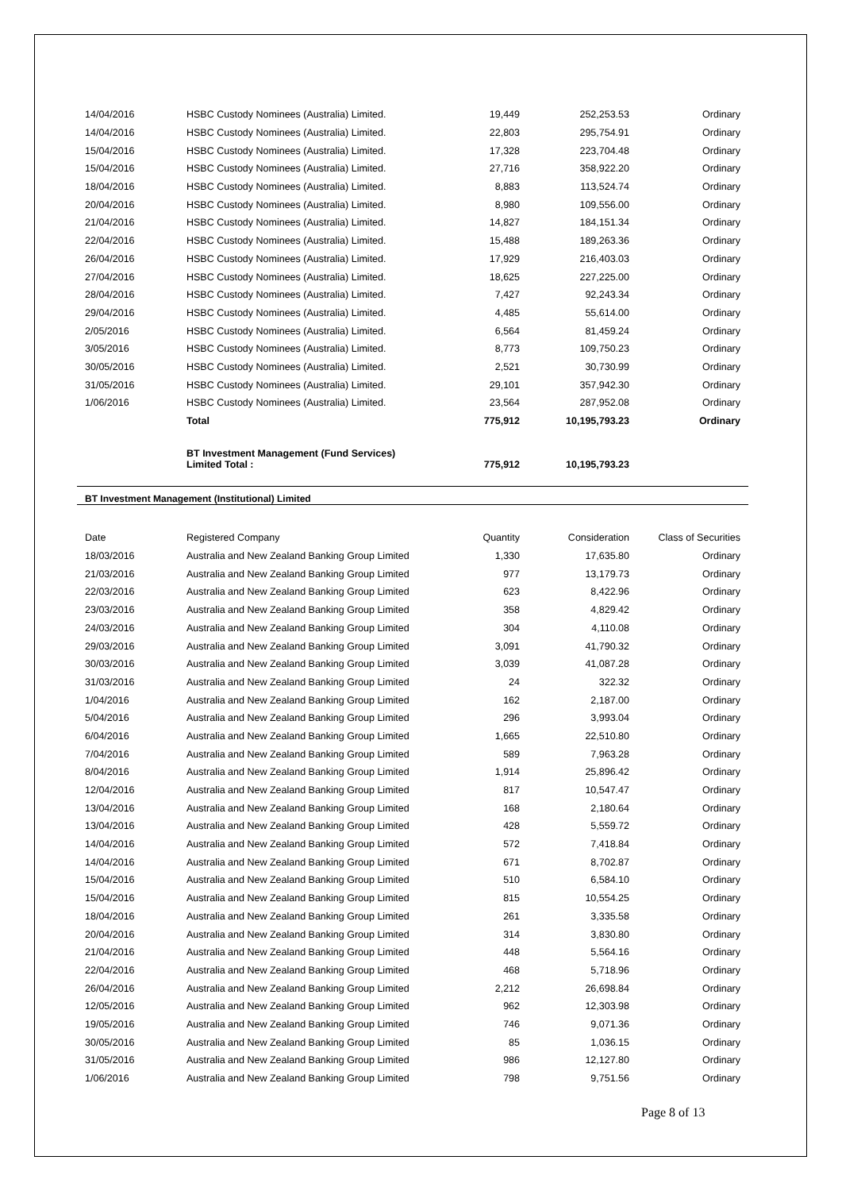| 14/04/2016 | HSBC Custody Nominees (Australia) Limited. | 19,449 | 252,253.53 | Ordinary |
| 14/04/2016 | HSBC Custody Nominees (Australia) Limited. | 22,803 | 295,754.91 | Ordinary |
| 15/04/2016 | HSBC Custody Nominees (Australia) Limited. | 17,328 | 223,704.48 | Ordinary |
| 15/04/2016 | HSBC Custody Nominees (Australia) Limited. | 27,716 | 358,922.20 | Ordinary |
| 18/04/2016 | HSBC Custody Nominees (Australia) Limited. | 8,883 | 113,524.74 | Ordinary |
| 20/04/2016 | HSBC Custody Nominees (Australia) Limited. | 8,980 | 109,556.00 | Ordinary |
| 21/04/2016 | HSBC Custody Nominees (Australia) Limited. | 14,827 | 184,151.34 | Ordinary |
| 22/04/2016 | HSBC Custody Nominees (Australia) Limited. | 15,488 | 189,263.36 | Ordinary |
| 26/04/2016 | HSBC Custody Nominees (Australia) Limited. | 17,929 | 216,403.03 | Ordinary |
| 27/04/2016 | HSBC Custody Nominees (Australia) Limited. | 18,625 | 227,225.00 | Ordinary |
| 28/04/2016 | HSBC Custody Nominees (Australia) Limited. | 7,427 | 92,243.34 | Ordinary |
| 29/04/2016 | HSBC Custody Nominees (Australia) Limited. | 4,485 | 55,614.00 | Ordinary |
| 2/05/2016 | HSBC Custody Nominees (Australia) Limited. | 6,564 | 81,459.24 | Ordinary |
| 3/05/2016 | HSBC Custody Nominees (Australia) Limited. | 8,773 | 109,750.23 | Ordinary |
| 30/05/2016 | HSBC Custody Nominees (Australia) Limited. | 2,521 | 30,730.99 | Ordinary |
| 31/05/2016 | HSBC Custody Nominees (Australia) Limited. | 29,101 | 357,942.30 | Ordinary |
| 1/06/2016 | HSBC Custody Nominees (Australia) Limited. | 23,564 | 287,952.08 | Ordinary |
| | Total | 775,912 | 10,195,793.23 | Ordinary |
| | BT Investment Management (Fund Services) Limited Total : | 775,912 | 10,195,793.23 | |
BT Investment Management (Institutional) Limited
| Date | Registered Company | Quantity | Consideration | Class of Securities |
| --- | --- | --- | --- | --- |
| 18/03/2016 | Australia and New Zealand Banking Group Limited | 1,330 | 17,635.80 | Ordinary |
| 21/03/2016 | Australia and New Zealand Banking Group Limited | 977 | 13,179.73 | Ordinary |
| 22/03/2016 | Australia and New Zealand Banking Group Limited | 623 | 8,422.96 | Ordinary |
| 23/03/2016 | Australia and New Zealand Banking Group Limited | 358 | 4,829.42 | Ordinary |
| 24/03/2016 | Australia and New Zealand Banking Group Limited | 304 | 4,110.08 | Ordinary |
| 29/03/2016 | Australia and New Zealand Banking Group Limited | 3,091 | 41,790.32 | Ordinary |
| 30/03/2016 | Australia and New Zealand Banking Group Limited | 3,039 | 41,087.28 | Ordinary |
| 31/03/2016 | Australia and New Zealand Banking Group Limited | 24 | 322.32 | Ordinary |
| 1/04/2016 | Australia and New Zealand Banking Group Limited | 162 | 2,187.00 | Ordinary |
| 5/04/2016 | Australia and New Zealand Banking Group Limited | 296 | 3,993.04 | Ordinary |
| 6/04/2016 | Australia and New Zealand Banking Group Limited | 1,665 | 22,510.80 | Ordinary |
| 7/04/2016 | Australia and New Zealand Banking Group Limited | 589 | 7,963.28 | Ordinary |
| 8/04/2016 | Australia and New Zealand Banking Group Limited | 1,914 | 25,896.42 | Ordinary |
| 12/04/2016 | Australia and New Zealand Banking Group Limited | 817 | 10,547.47 | Ordinary |
| 13/04/2016 | Australia and New Zealand Banking Group Limited | 168 | 2,180.64 | Ordinary |
| 13/04/2016 | Australia and New Zealand Banking Group Limited | 428 | 5,559.72 | Ordinary |
| 14/04/2016 | Australia and New Zealand Banking Group Limited | 572 | 7,418.84 | Ordinary |
| 14/04/2016 | Australia and New Zealand Banking Group Limited | 671 | 8,702.87 | Ordinary |
| 15/04/2016 | Australia and New Zealand Banking Group Limited | 510 | 6,584.10 | Ordinary |
| 15/04/2016 | Australia and New Zealand Banking Group Limited | 815 | 10,554.25 | Ordinary |
| 18/04/2016 | Australia and New Zealand Banking Group Limited | 261 | 3,335.58 | Ordinary |
| 20/04/2016 | Australia and New Zealand Banking Group Limited | 314 | 3,830.80 | Ordinary |
| 21/04/2016 | Australia and New Zealand Banking Group Limited | 448 | 5,564.16 | Ordinary |
| 22/04/2016 | Australia and New Zealand Banking Group Limited | 468 | 5,718.96 | Ordinary |
| 26/04/2016 | Australia and New Zealand Banking Group Limited | 2,212 | 26,698.84 | Ordinary |
| 12/05/2016 | Australia and New Zealand Banking Group Limited | 962 | 12,303.98 | Ordinary |
| 19/05/2016 | Australia and New Zealand Banking Group Limited | 746 | 9,071.36 | Ordinary |
| 30/05/2016 | Australia and New Zealand Banking Group Limited | 85 | 1,036.15 | Ordinary |
| 31/05/2016 | Australia and New Zealand Banking Group Limited | 986 | 12,127.80 | Ordinary |
| 1/06/2016 | Australia and New Zealand Banking Group Limited | 798 | 9,751.56 | Ordinary |
Page 8 of 13